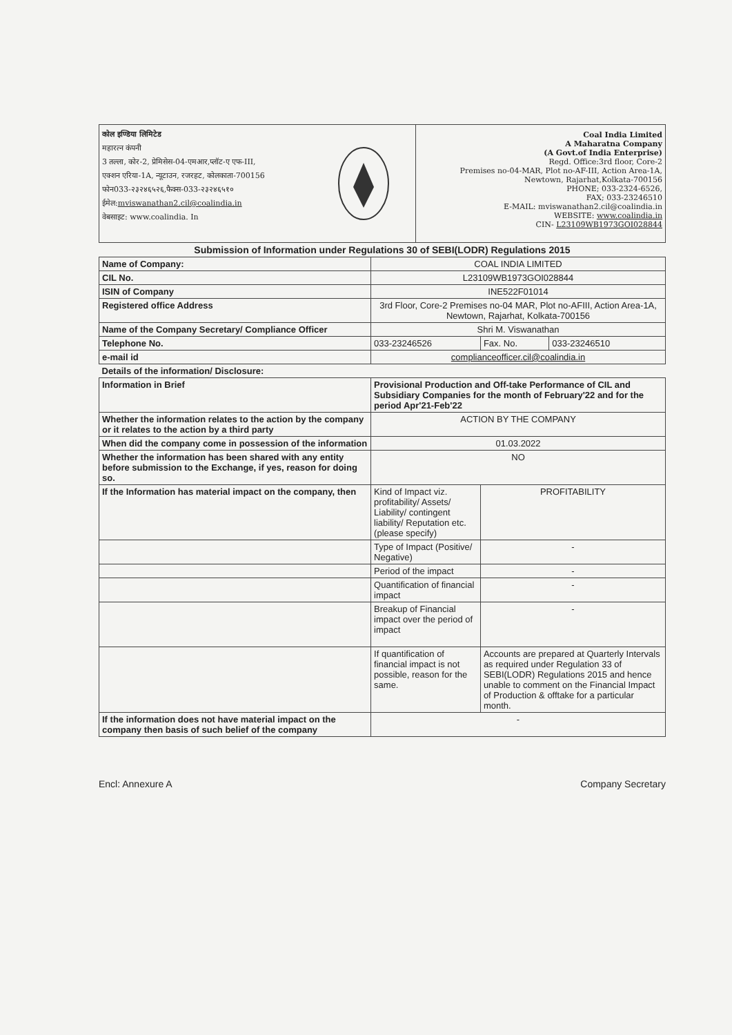कोल इण्डिया लिमिटेड
महारत्न कंपनी
3 तल्ला, कोर-2, प्रेमिसेस-04-एमआर,प्लॉट-ए एफ-III,
एक्शन एरिया-1A, न्यूटाउन, रजरहट, कोलकाता-700156
फोन033-२३२४६५२६,फैक्स-033-२३२४६५१०
ईमेल:mviswanathan2.cil@coalindia.in
वेबसाइट: www.coalindia. In
Coal India Limited
A Maharatna Company
(A Govt.of India Enterprise)
Regd. Office:3rd floor, Core-2
Premises no-04-MAR, Plot no-AF-III, Action Area-1A,
Newtown, Rajarhat,Kolkata-700156
PHONE; 033-2324-6526,
FAX; 033-23246510
E-MAIL: mviswanathan2.cil@coalindia.in
WEBSITE: www.coalindia.in
CIN- L23109WB1973GOI028844
Submission of Information under Regulations 30 of SEBI(LODR) Regulations 2015
| Name of Company: | COAL INDIA LIMITED | | |
| CIL No. | L23109WB1973GOI028844 | | |
| ISIN of Company | INE522F01014 | | |
| Registered office Address | 3rd Floor, Core-2 Premises no-04 MAR, Plot no-AFIII, Action Area-1A, Newtown, Rajarhat, Kolkata-700156 | | |
| Name of the Company Secretary/ Compliance Officer | Shri M. Viswanathan | | |
| Telephone No. | 033-23246526 | Fax. No. | 033-23246510 |
| e-mail id | complianceofficer.cil@coalindia.in | | |
| Details of the information/ Disclosure: | | | |
| Information in Brief | Provisional Production and Off-take Performance of CIL and Subsidiary Companies for the month of February'22 and for the period Apr'21-Feb'22 | | |
| Whether the information relates to the action by the company or it relates to the action by a third party | ACTION BY THE COMPANY | | |
| When did the company come in possession of the information | 01.03.2022 | | |
| Whether the information has been shared with any entity before submission to the Exchange, if yes, reason for doing so. | NO | | |
| If the Information has material impact on the company, then | Kind of Impact viz. profitability/ Assets/ Liability/ contingent liability/ Reputation etc.(please specify) | PROFITABILITY | |
| | Type of Impact (Positive/ Negative) | - | |
| | Period of the impact | - | |
| | Quantification of financial impact | - | |
| | Breakup of Financial impact over the period of impact | - | |
| | If quantification of financial impact is not possible, reason for the same. | Accounts are prepared at Quarterly Intervals as required under Regulation 33 of SEBI(LODR) Regulations 2015 and hence unable to comment on the Financial Impact of Production & offtake for a particular month. | |
| If the information does not have material impact on the company then basis of such belief of the company | - | | |
Encl: Annexure A Company Secretary